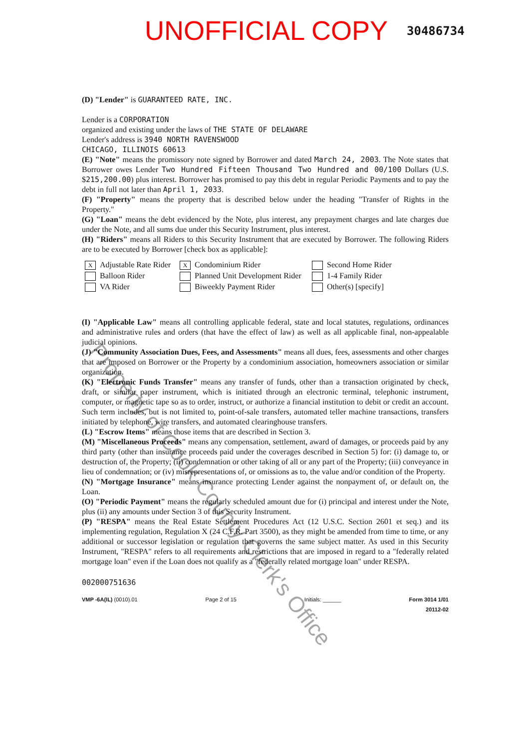UNOFFICIAL COPY 30486734
(D) "Lender" is GUARANTEED RATE, INC.
Lender is a CORPORATION
organized and existing under the laws of THE STATE OF DELAWARE
Lender's address is 3940 NORTH RAVENSWOOD
CHICAGO, ILLINOIS 60613
(E) "Note" means the promissory note signed by Borrower and dated March 24, 2003. The Note states that Borrower owes Lender Two Hundred Fifteen Thousand Two Hundred and 00/100 Dollars (U.S. $215,200.00) plus interest. Borrower has promised to pay this debt in regular Periodic Payments and to pay the debt in full not later than April 1, 2033.
(F) "Property" means the property that is described below under the heading "Transfer of Rights in the Property."
(G) "Loan" means the debt evidenced by the Note, plus interest, any prepayment charges and late charges due under the Note, and all sums due under this Security Instrument, plus interest.
(H) "Riders" means all Riders to this Security Instrument that are executed by Borrower. The following Riders are to be executed by Borrower [check box as applicable]:
X Adjustable Rate Rider
X Condominium Rider
Second Home Rider
Balloon Rider
Planned Unit Development Rider
1-4 Family Rider
VA Rider
Biweekly Payment Rider
Other(s) [specify]
(I) "Applicable Law" means all controlling applicable federal, state and local statutes, regulations, ordinances and administrative rules and orders (that have the effect of law) as well as all applicable final, non-appealable judicial opinions.
(J) "Community Association Dues, Fees, and Assessments" means all dues, fees, assessments and other charges that are imposed on Borrower or the Property by a condominium association, homeowners association or similar organization.
(K) "Electronic Funds Transfer" means any transfer of funds, other than a transaction originated by check, draft, or similar paper instrument, which is initiated through an electronic terminal, telephonic instrument, computer, or magnetic tape so as to order, instruct, or authorize a financial institution to debit or credit an account. Such term includes, but is not limited to, point-of-sale transfers, automated teller machine transactions, transfers initiated by telephone, wire transfers, and automated clearinghouse transfers.
(L) "Escrow Items" means those items that are described in Section 3.
(M) "Miscellaneous Proceeds" means any compensation, settlement, award of damages, or proceeds paid by any third party (other than insurance proceeds paid under the coverages described in Section 5) for: (i) damage to, or destruction of, the Property; (ii) condemnation or other taking of all or any part of the Property; (iii) conveyance in lieu of condemnation; or (iv) misrepresentations of, or omissions as to, the value and/or condition of the Property.
(N) "Mortgage Insurance" means insurance protecting Lender against the nonpayment of, or default on, the Loan.
(O) "Periodic Payment" means the regularly scheduled amount due for (i) principal and interest under the Note, plus (ii) any amounts under Section 3 of this Security Instrument.
(P) "RESPA" means the Real Estate Settlement Procedures Act (12 U.S.C. Section 2601 et seq.) and its implementing regulation, Regulation X (24 C.F.R. Part 3500), as they might be amended from time to time, or any additional or successor legislation or regulation that governs the same subject matter. As used in this Security Instrument, "RESPA" refers to all requirements and restrictions that are imposed in regard to a "federally related mortgage loan" even if the Loan does not qualify as a "federally related mortgage loan" under RESPA.
002000751636
VMP -6A(IL) (0010).01 Page 2 of 15 Initials: ______ Form 3014 1/01
20112-02
Property of Cook County Clerk's Office